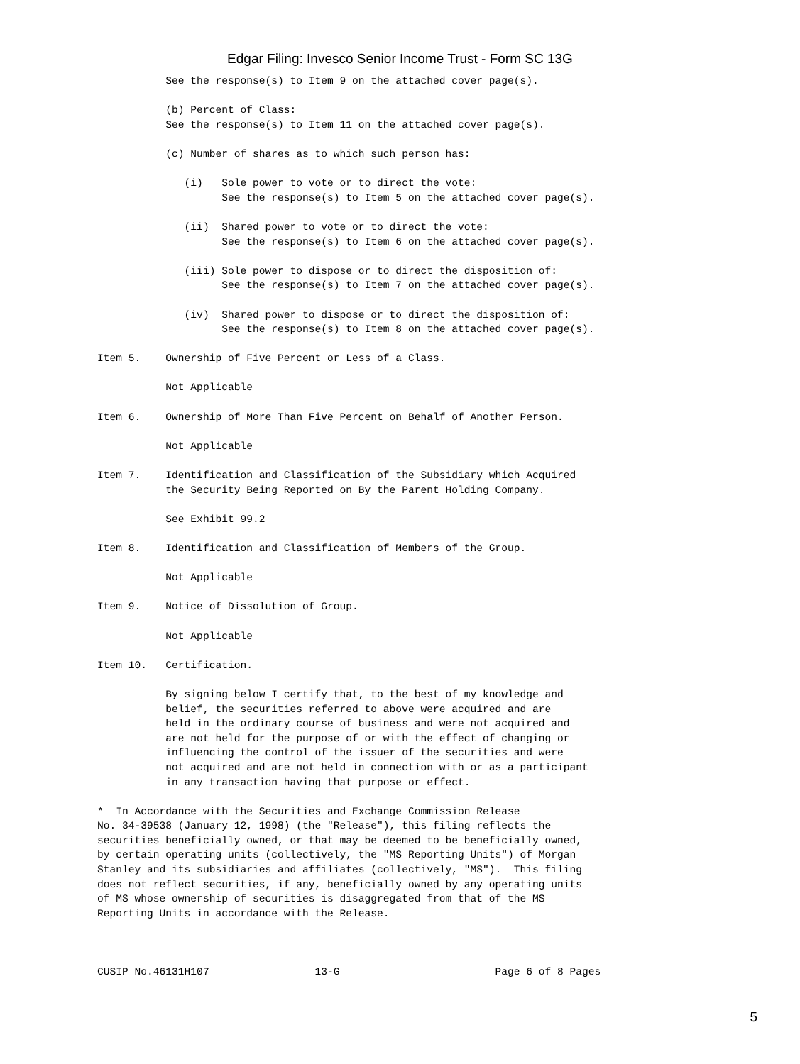Edgar Filing: Invesco Senior Income Trust - Form SC 13G
           See the response(s) to Item 9 on the attached cover page(s).

           (b) Percent of Class:
           See the response(s) to Item 11 on the attached cover page(s).

           (c) Number of shares as to which such person has:

              (i)   Sole power to vote or to direct the vote:
                    See the response(s) to Item 5 on the attached cover page(s).

              (ii)  Shared power to vote or to direct the vote:
                    See the response(s) to Item 6 on the attached cover page(s).

              (iii) Sole power to dispose or to direct the disposition of:
                    See the response(s) to Item 7 on the attached cover page(s).

              (iv)  Shared power to dispose or to direct the disposition of:
                    See the response(s) to Item 8 on the attached cover page(s).

Item 5.    Ownership of Five Percent or Less of a Class.

           Not Applicable

Item 6.    Ownership of More Than Five Percent on Behalf of Another Person.

           Not Applicable

Item 7.    Identification and Classification of the Subsidiary which Acquired
           the Security Being Reported on By the Parent Holding Company.

           See Exhibit 99.2

Item 8.    Identification and Classification of Members of the Group.

           Not Applicable

Item 9.    Notice of Dissolution of Group.

           Not Applicable

Item 10.   Certification.

           By signing below I certify that, to the best of my knowledge and
           belief, the securities referred to above were acquired and are
           held in the ordinary course of business and were not acquired and
           are not held for the purpose of or with the effect of changing or
           influencing the control of the issuer of the securities and were
           not acquired and are not held in connection with or as a participant
           in any transaction having that purpose or effect.

*  In Accordance with the Securities and Exchange Commission Release
No. 34-39538 (January 12, 1998) (the "Release"), this filing reflects the
securities beneficially owned, or that may be deemed to be beneficially owned,
by certain operating units (collectively, the "MS Reporting Units") of Morgan
Stanley and its subsidiaries and affiliates (collectively, "MS").  This filing
does not reflect securities, if any, beneficially owned by any operating units
of MS whose ownership of securities is disaggregated from that of the MS
Reporting Units in accordance with the Release.



CUSIP No.46131H107                 13-G                         Page 6 of 8 Pages
5